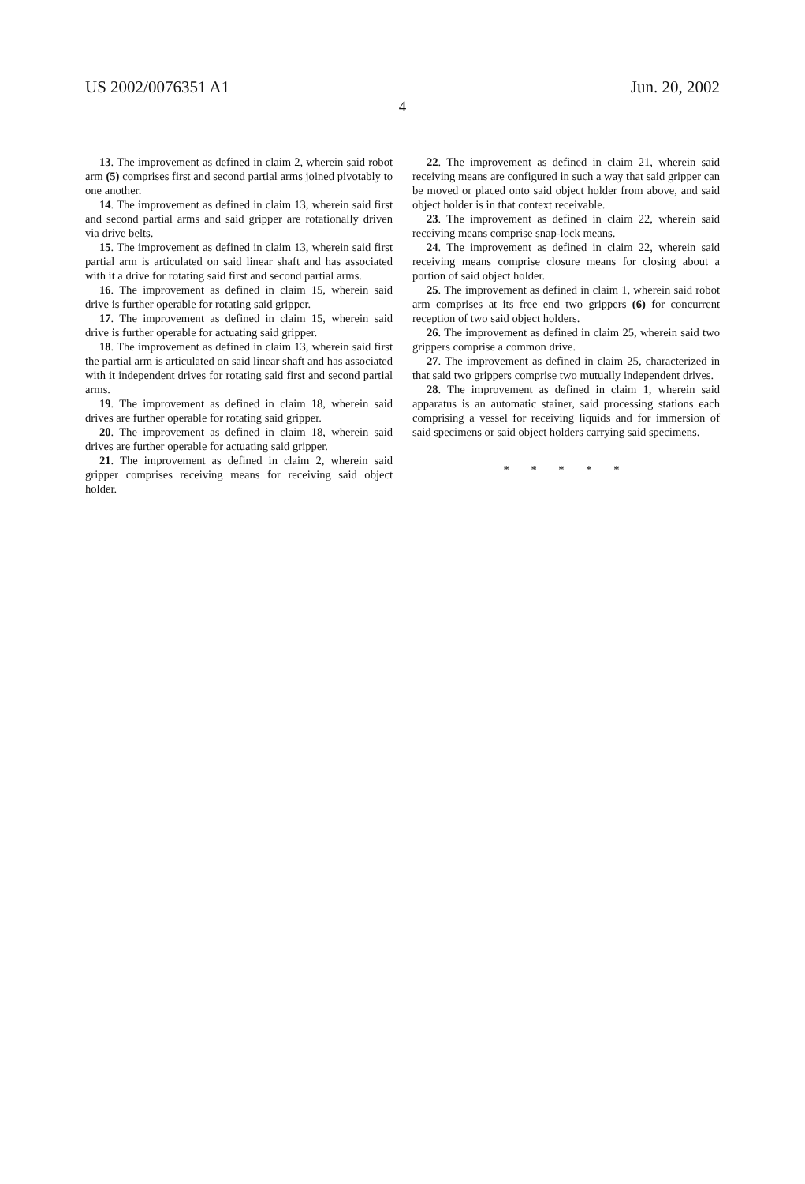US 2002/0076351 A1 Jun. 20, 2002
4
13. The improvement as defined in claim 2, wherein said robot arm (5) comprises first and second partial arms joined pivotably to one another.
14. The improvement as defined in claim 13, wherein said first and second partial arms and said gripper are rotationally driven via drive belts.
15. The improvement as defined in claim 13, wherein said first partial arm is articulated on said linear shaft and has associated with it a drive for rotating said first and second partial arms.
16. The improvement as defined in claim 15, wherein said drive is further operable for rotating said gripper.
17. The improvement as defined in claim 15, wherein said drive is further operable for actuating said gripper.
18. The improvement as defined in claim 13, wherein said first the partial arm is articulated on said linear shaft and has associated with it independent drives for rotating said first and second partial arms.
19. The improvement as defined in claim 18, wherein said drives are further operable for rotating said gripper.
20. The improvement as defined in claim 18, wherein said drives are further operable for actuating said gripper.
21. The improvement as defined in claim 2, wherein said gripper comprises receiving means for receiving said object holder.
22. The improvement as defined in claim 21, wherein said receiving means are configured in such a way that said gripper can be moved or placed onto said object holder from above, and said object holder is in that context receivable.
23. The improvement as defined in claim 22, wherein said receiving means comprise snap-lock means.
24. The improvement as defined in claim 22, wherein said receiving means comprise closure means for closing about a portion of said object holder.
25. The improvement as defined in claim 1, wherein said robot arm comprises at its free end two grippers (6) for concurrent reception of two said object holders.
26. The improvement as defined in claim 25, wherein said two grippers comprise a common drive.
27. The improvement as defined in claim 25, characterized in that said two grippers comprise two mutually independent drives.
28. The improvement as defined in claim 1, wherein said apparatus is an automatic stainer, said processing stations each comprising a vessel for receiving liquids and for immersion of said specimens or said object holders carrying said specimens.
* * * * *